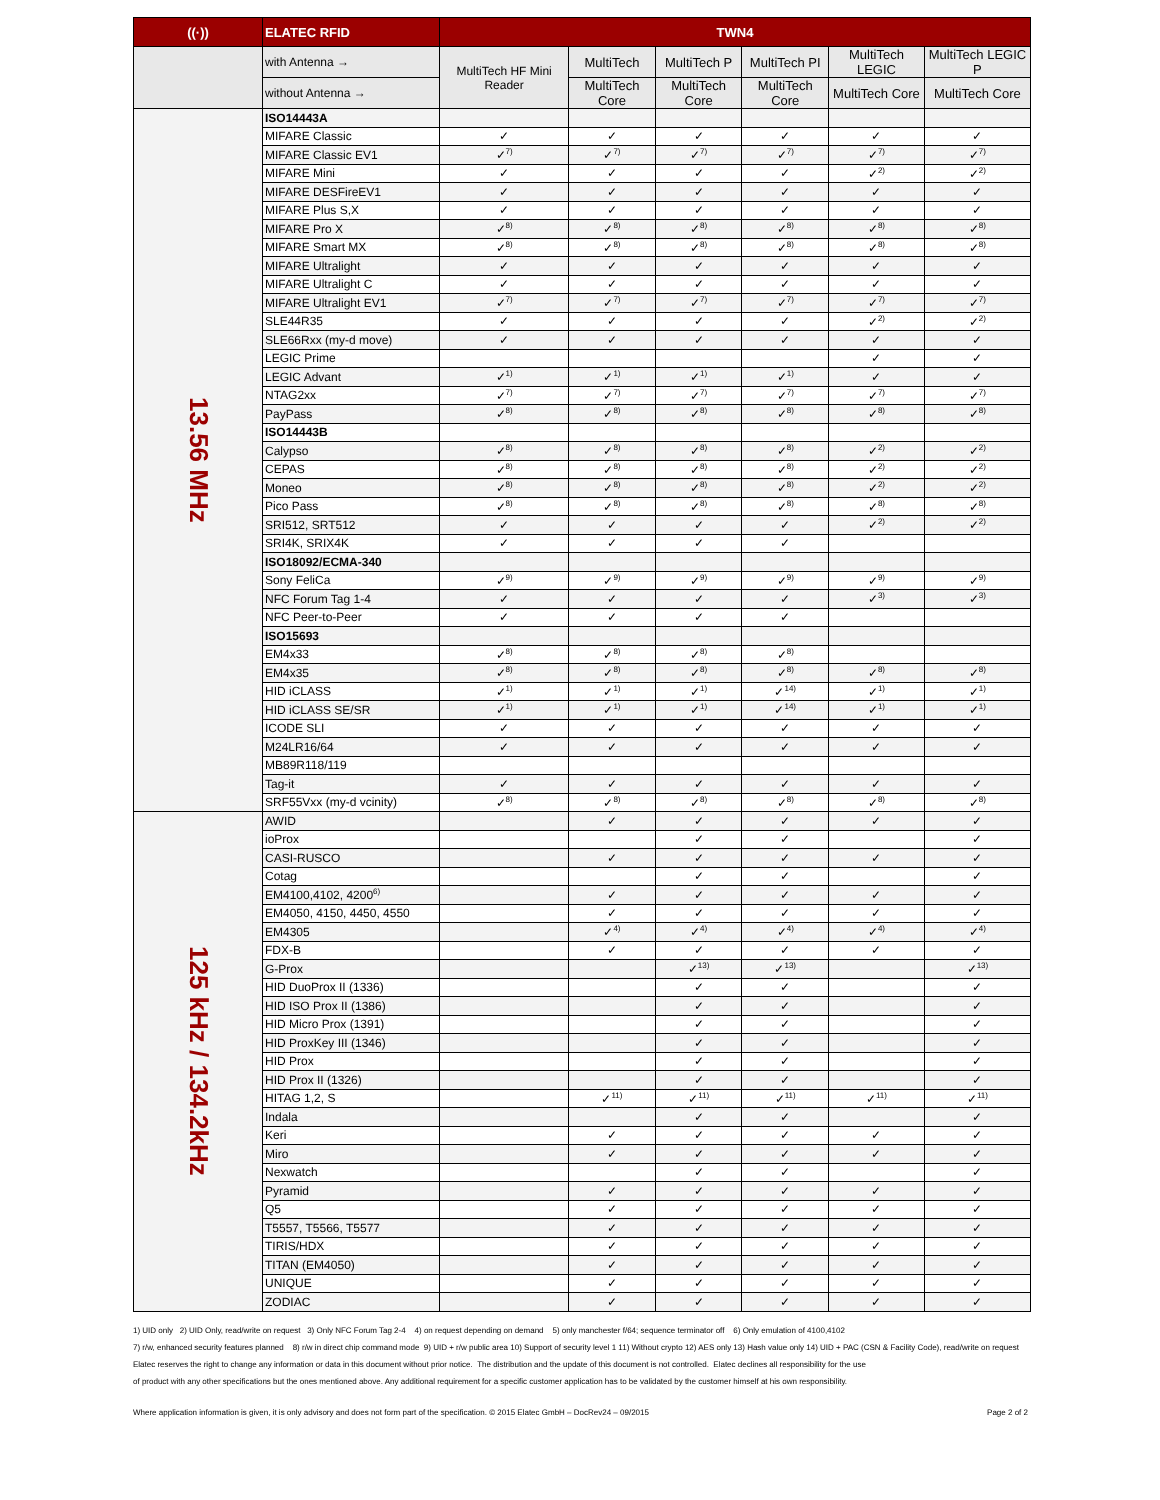| ((·)) | ELATEC RFID | TWN4 | | | | | |
| --- | --- | --- | --- | --- | --- | --- | --- |
| | with Antenna → | MultiTech HF Mini Reader | MultiTech | MultiTech P | MultiTech PI | MultiTech LEGIC | MultiTech LEGIC P |
| | without Antenna → | | MultiTech Core | MultiTech Core | MultiTech Core | MultiTech Core | MultiTech Core |
| 13.56 MHz | ISO14443A | | | | | | |
| | MIFARE Classic | ✓ | ✓ | ✓ | ✓ | ✓ | ✓ |
| | MIFARE Classic EV1 | ✓<sup>7)</sup> | ✓<sup>7)</sup> | ✓<sup>7)</sup> | ✓<sup>7)</sup> | ✓<sup>7)</sup> | ✓<sup>7)</sup> |
| | MIFARE Mini | ✓ | ✓ | ✓ | ✓ | ✓<sup>2)</sup> | ✓<sup>2)</sup> |
| | MIFARE DESFireEV1 | ✓ | ✓ | ✓ | ✓ | ✓ | ✓ |
| | MIFARE Plus S,X | ✓ | ✓ | ✓ | ✓ | ✓ | ✓ |
| | MIFARE Pro X | ✓<sup>8)</sup> | ✓<sup>8)</sup> | ✓<sup>8)</sup> | ✓<sup>8)</sup> | ✓<sup>8)</sup> | ✓<sup>8)</sup> |
| | MIFARE Smart MX | ✓<sup>8)</sup> | ✓<sup>8)</sup> | ✓<sup>8)</sup> | ✓<sup>8)</sup> | ✓<sup>8)</sup> | ✓<sup>8)</sup> |
| | MIFARE Ultralight | ✓ | ✓ | ✓ | ✓ | ✓ | ✓ |
| | MIFARE Ultralight C | ✓ | ✓ | ✓ | ✓ | ✓ | ✓ |
| | MIFARE Ultralight EV1 | ✓<sup>7)</sup> | ✓<sup>7)</sup> | ✓<sup>7)</sup> | ✓<sup>7)</sup> | ✓<sup>7)</sup> | ✓<sup>7)</sup> |
| | SLE44R35 | ✓ | ✓ | ✓ | ✓ | ✓<sup>2)</sup> | ✓<sup>2)</sup> |
| | SLE66Rxx (my-d move) | ✓ | ✓ | ✓ | ✓ | ✓ | ✓ |
| | LEGIC Prime | | | | | ✓ | ✓ |
| | LEGIC Advant | ✓<sup>1)</sup> | ✓<sup>1)</sup> | ✓<sup>1)</sup> | ✓<sup>1)</sup> | ✓ | ✓ |
| | NTAG2xx | ✓<sup>7)</sup> | ✓<sup>7)</sup> | ✓<sup>7)</sup> | ✓<sup>7)</sup> | ✓<sup>7)</sup> | ✓<sup>7)</sup> |
| | PayPass | ✓<sup>8)</sup> | ✓<sup>8)</sup> | ✓<sup>8)</sup> | ✓<sup>8)</sup> | ✓<sup>8)</sup> | ✓<sup>8)</sup> |
| | ISO14443B | | | | | | |
| | Calypso | ✓<sup>8)</sup> | ✓<sup>8)</sup> | ✓<sup>8)</sup> | ✓<sup>8)</sup> | ✓<sup>2)</sup> | ✓<sup>2)</sup> |
| | CEPAS | ✓<sup>8)</sup> | ✓<sup>8)</sup> | ✓<sup>8)</sup> | ✓<sup>8)</sup> | ✓<sup>2)</sup> | ✓<sup>2)</sup> |
| | Moneo | ✓<sup>8)</sup> | ✓<sup>8)</sup> | ✓<sup>8)</sup> | ✓<sup>8)</sup> | ✓<sup>2)</sup> | ✓<sup>2)</sup> |
| | Pico Pass | ✓<sup>8)</sup> | ✓<sup>8)</sup> | ✓<sup>8)</sup> | ✓<sup>8)</sup> | ✓<sup>8)</sup> | ✓<sup>8)</sup> |
| | SRI512, SRT512 | ✓ | ✓ | ✓ | ✓ | ✓<sup>2)</sup> | ✓<sup>2)</sup> |
| | SRI4K, SRIX4K | ✓ | ✓ | ✓ | ✓ | | |
| | ISO18092/ECMA-340 | | | | | | |
| | Sony FeliCa | ✓<sup>9)</sup> | ✓<sup>9)</sup> | ✓<sup>9)</sup> | ✓<sup>9)</sup> | ✓<sup>9)</sup> | ✓<sup>9)</sup> |
| | NFC Forum Tag 1-4 | ✓ | ✓ | ✓ | ✓ | ✓<sup>3)</sup> | ✓<sup>3)</sup> |
| | NFC Peer-to-Peer | ✓ | ✓ | ✓ | ✓ | | |
| | ISO15693 | | | | | | |
| | EM4x33 | ✓<sup>8)</sup> | ✓<sup>8)</sup> | ✓<sup>8)</sup> | ✓<sup>8)</sup> | | |
| | EM4x35 | ✓<sup>8)</sup> | ✓<sup>8)</sup> | ✓<sup>8)</sup> | ✓<sup>8)</sup> | ✓<sup>8)</sup> | ✓<sup>8)</sup> |
| | HID iCLASS | ✓<sup>1)</sup> | ✓<sup>1)</sup> | ✓<sup>1)</sup> | ✓<sup>14)</sup> | ✓<sup>1)</sup> | ✓<sup>1)</sup> |
| | HID iCLASS SE/SR | ✓<sup>1)</sup> | ✓<sup>1)</sup> | ✓<sup>1)</sup> | ✓<sup>14)</sup> | ✓<sup>1)</sup> | ✓<sup>1)</sup> |
| | ICODE SLI | ✓ | ✓ | ✓ | ✓ | ✓ | ✓ |
| | M24LR16/64 | ✓ | ✓ | ✓ | ✓ | ✓ | ✓ |
| | MB89R118/119 | | | | | | |
| | Tag-it | ✓ | ✓ | ✓ | ✓ | ✓ | ✓ |
| | SRF55Vxx (my-d vcinity) | ✓<sup>8)</sup> | ✓<sup>8)</sup> | ✓<sup>8)</sup> | ✓<sup>8)</sup> | ✓<sup>8)</sup> | ✓<sup>8)</sup> |
| 125 kHz / 134.2kHz | AWID | | ✓ | ✓ | ✓ | ✓ | ✓ |
| | ioProx | | | ✓ | ✓ | | ✓ |
| | CASI-RUSCO | | ✓ | ✓ | ✓ | ✓ | ✓ |
| | Cotag | | | ✓ | ✓ | | ✓ |
| | EM4100,4102, 4200<sup>6)</sup> | | ✓ | ✓ | ✓ | ✓ | ✓ |
| | EM4050, 4150, 4450, 4550 | | ✓ | ✓ | ✓ | ✓ | ✓ |
| | EM4305 | | ✓<sup>4)</sup> | ✓<sup>4)</sup> | ✓<sup>4)</sup> | ✓<sup>4)</sup> | ✓<sup>4)</sup> |
| | FDX-B | | ✓ | ✓ | ✓ | ✓ | ✓ |
| | G-Prox | | | ✓<sup>13)</sup> | ✓<sup>13)</sup> | | ✓<sup>13)</sup> |
| | HID DuoProx II (1336) | | | ✓ | ✓ | | ✓ |
| | HID ISO Prox II (1386) | | | ✓ | ✓ | | ✓ |
| | HID Micro Prox (1391) | | | ✓ | ✓ | | ✓ |
| | HID ProxKey III (1346) | | | ✓ | ✓ | | ✓ |
| | HID Prox | | | ✓ | ✓ | | ✓ |
| | HID Prox II (1326) | | | ✓ | ✓ | | ✓ |
| | HITAG 1,2, S | | ✓<sup>11)</sup> | ✓<sup>11)</sup> | ✓<sup>11)</sup> | ✓<sup>11)</sup> | ✓<sup>11)</sup> |
| | Indala | | | ✓ | ✓ | | ✓ |
| | Keri | | ✓ | ✓ | ✓ | ✓ | ✓ |
| | Miro | | ✓ | ✓ | ✓ | ✓ | ✓ |
| | Nexwatch | | | ✓ | ✓ | | ✓ |
| | Pyramid | | ✓ | ✓ | ✓ | ✓ | ✓ |
| | Q5 | | ✓ | ✓ | ✓ | ✓ | ✓ |
| | T5557, T5566, T5577 | | ✓ | ✓ | ✓ | ✓ | ✓ |
| | TIRIS/HDX | | ✓ | ✓ | ✓ | ✓ | ✓ |
| | TITAN (EM4050) | | ✓ | ✓ | ✓ | ✓ | ✓ |
| | UNIQUE | | ✓ | ✓ | ✓ | ✓ | ✓ |
| | ZODIAC | | ✓ | ✓ | ✓ | ✓ | ✓ |
1) UID only 2) UID Only, read/write on request 3) Only NFC Forum Tag 2-4 4) on request depending on demand 5) only manchester f/64; sequence terminator off 6) Only emulation of 4100,4102
7) r/w, enhanced security features planned 8) r/w in direct chip command mode 9) UID + r/w public area 10) Support of security level 1 11) Without crypto 12) AES only 13) Hash value only 14) UID + PAC (CSN & Facility Code), read/write on request
Elatec reserves the right to change any information or data in this document without prior notice. The distribution and the update of this document is not controlled. Elatec declines all responsibility for the use
of product with any other specifications but the ones mentioned above. Any additional requirement for a specific customer application has to be validated by the customer himself at his own responsibility.
Where application information is given, it is only advisory and does not form part of the specification. © 2015 Elatec GmbH – DocRev24 – 09/2015 Page 2 of 2